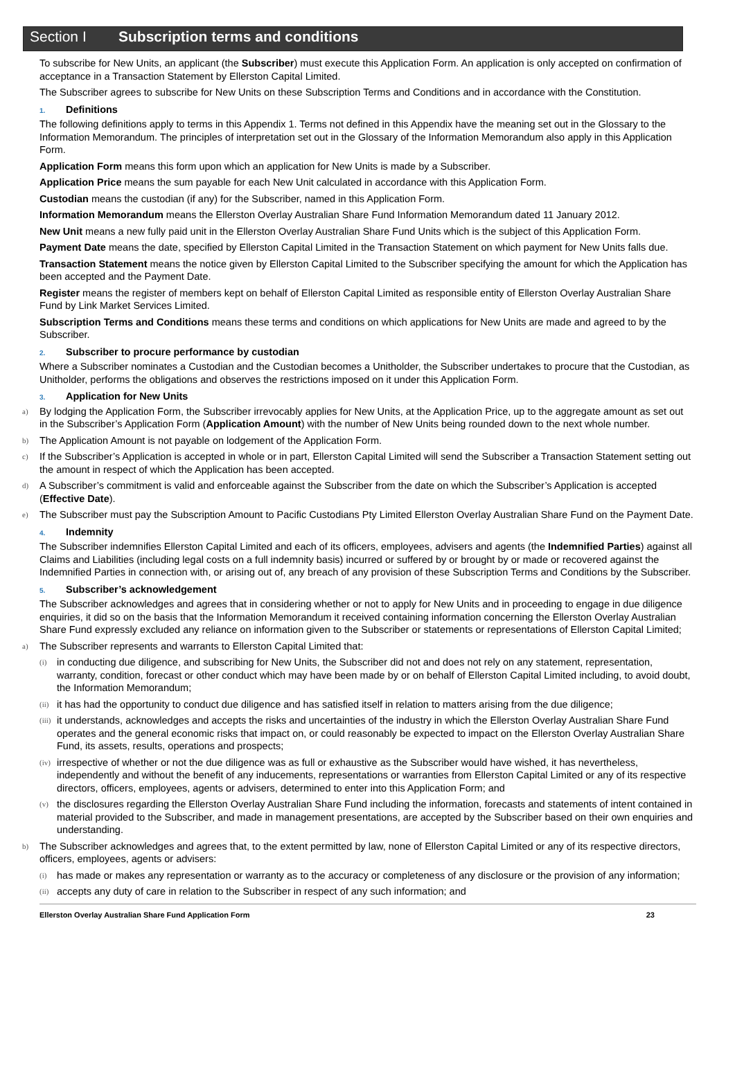Section I Subscription terms and conditions
To subscribe for New Units, an applicant (the Subscriber) must execute this Application Form. An application is only accepted on confirmation of acceptance in a Transaction Statement by Ellerston Capital Limited.
The Subscriber agrees to subscribe for New Units on these Subscription Terms and Conditions and in accordance with the Constitution.
1. Definitions
The following definitions apply to terms in this Appendix 1. Terms not defined in this Appendix have the meaning set out in the Glossary to the Information Memorandum. The principles of interpretation set out in the Glossary of the Information Memorandum also apply in this Application Form.
Application Form means this form upon which an application for New Units is made by a Subscriber.
Application Price means the sum payable for each New Unit calculated in accordance with this Application Form.
Custodian means the custodian (if any) for the Subscriber, named in this Application Form.
Information Memorandum means the Ellerston Overlay Australian Share Fund Information Memorandum dated 11 January 2012.
New Unit means a new fully paid unit in the Ellerston Overlay Australian Share Fund Units which is the subject of this Application Form.
Payment Date means the date, specified by Ellerston Capital Limited in the Transaction Statement on which payment for New Units falls due.
Transaction Statement means the notice given by Ellerston Capital Limited to the Subscriber specifying the amount for which the Application has been accepted and the Payment Date.
Register means the register of members kept on behalf of Ellerston Capital Limited as responsible entity of Ellerston Overlay Australian Share Fund by Link Market Services Limited.
Subscription Terms and Conditions means these terms and conditions on which applications for New Units are made and agreed to by the Subscriber.
2. Subscriber to procure performance by custodian
Where a Subscriber nominates a Custodian and the Custodian becomes a Unitholder, the Subscriber undertakes to procure that the Custodian, as Unitholder, performs the obligations and observes the restrictions imposed on it under this Application Form.
3. Application for New Units
a) By lodging the Application Form, the Subscriber irrevocably applies for New Units, at the Application Price, up to the aggregate amount as set out in the Subscriber’s Application Form (Application Amount) with the number of New Units being rounded down to the next whole number.
b) The Application Amount is not payable on lodgement of the Application Form.
c) If the Subscriber’s Application is accepted in whole or in part, Ellerston Capital Limited will send the Subscriber a Transaction Statement setting out the amount in respect of which the Application has been accepted.
d) A Subscriber’s commitment is valid and enforceable against the Subscriber from the date on which the Subscriber’s Application is accepted (Effective Date).
e) The Subscriber must pay the Subscription Amount to Pacific Custodians Pty Limited Ellerston Overlay Australian Share Fund on the Payment Date.
4. Indemnity
The Subscriber indemnifies Ellerston Capital Limited and each of its officers, employees, advisers and agents (the Indemnified Parties) against all Claims and Liabilities (including legal costs on a full indemnity basis) incurred or suffered by or brought by or made or recovered against the Indemnified Parties in connection with, or arising out of, any breach of any provision of these Subscription Terms and Conditions by the Subscriber.
5. Subscriber’s acknowledgement
The Subscriber acknowledges and agrees that in considering whether or not to apply for New Units and in proceeding to engage in due diligence enquiries, it did so on the basis that the Information Memorandum it received containing information concerning the Ellerston Overlay Australian Share Fund expressly excluded any reliance on information given to the Subscriber or statements or representations of Ellerston Capital Limited;
a) The Subscriber represents and warrants to Ellerston Capital Limited that:
(i) in conducting due diligence, and subscribing for New Units, the Subscriber did not and does not rely on any statement, representation, warranty, condition, forecast or other conduct which may have been made by or on behalf of Ellerston Capital Limited including, to avoid doubt, the Information Memorandum;
(ii) it has had the opportunity to conduct due diligence and has satisfied itself in relation to matters arising from the due diligence;
(iii) it understands, acknowledges and accepts the risks and uncertainties of the industry in which the Ellerston Overlay Australian Share Fund operates and the general economic risks that impact on, or could reasonably be expected to impact on the Ellerston Overlay Australian Share Fund, its assets, results, operations and prospects;
(iv) irrespective of whether or not the due diligence was as full or exhaustive as the Subscriber would have wished, it has nevertheless, independently and without the benefit of any inducements, representations or warranties from Ellerston Capital Limited or any of its respective directors, officers, employees, agents or advisers, determined to enter into this Application Form; and
(v) the disclosures regarding the Ellerston Overlay Australian Share Fund including the information, forecasts and statements of intent contained in material provided to the Subscriber, and made in management presentations, are accepted by the Subscriber based on their own enquiries and understanding.
b) The Subscriber acknowledges and agrees that, to the extent permitted by law, none of Ellerston Capital Limited or any of its respective directors, officers, employees, agents or advisers:
(i) has made or makes any representation or warranty as to the accuracy or completeness of any disclosure or the provision of any information;
(ii) accepts any duty of care in relation to the Subscriber in respect of any such information; and
Ellerston Overlay Australian Share Fund Application Form 23